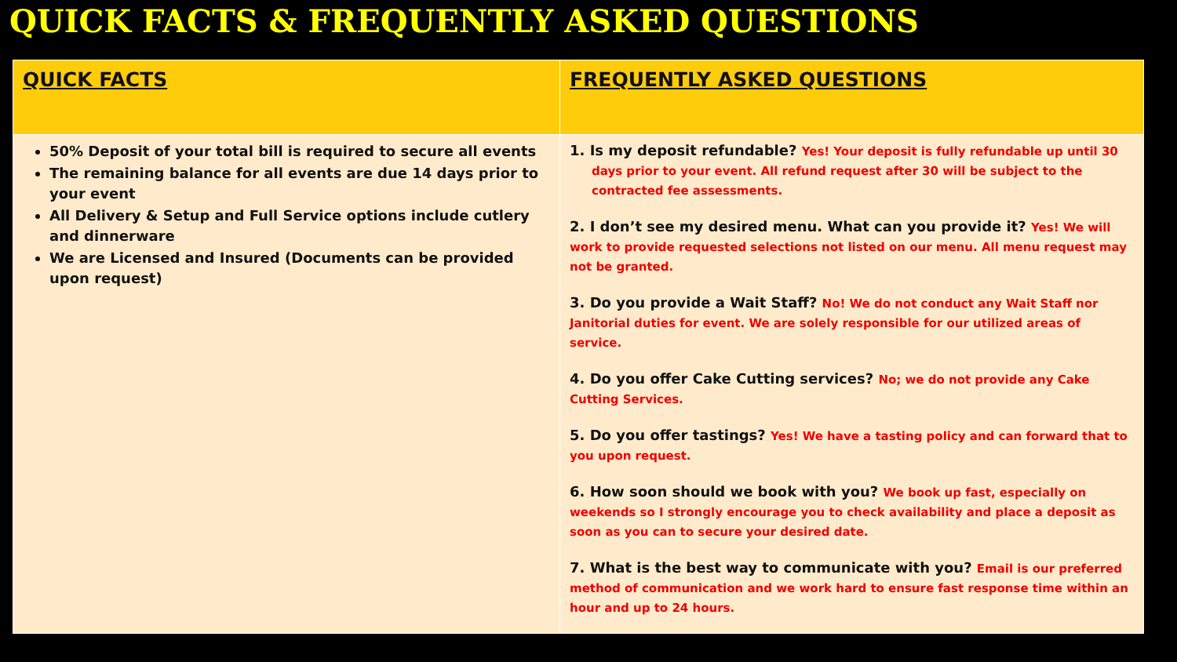QUICK FACTS & FREQUENTLY ASKED QUESTIONS
| QUICK FACTS | FREQUENTLY ASKED QUESTIONS |
| --- | --- |
| 50% Deposit of your total bill is required to secure all events The remaining balance for all events are due 14 days prior to your event All Delivery & Setup and Full Service options include cutlery and dinnerware We are Licensed and Insured (Documents can be provided upon request) | 1. Is my deposit refundable? Yes! Your deposit is fully refundable up until 30 days prior to your event. All refund request after 30 will be subject to the contracted fee assessments. 2. I don’t see my desired menu. What can you provide it? Yes! We will work to provide requested selections not listed on our menu. All menu request may not be granted. 3. Do you provide a Wait Staff? No! We do not conduct any Wait Staff nor Janitorial duties for event. We are solely responsible for our utilized areas of service. 4. Do you offer Cake Cutting services? No; we do not provide any Cake Cutting Services. 5. Do you offer tastings? Yes! We have a tasting policy and can forward that to you upon request. 6. How soon should we book with you? We book up fast, especially on weekends so I strongly encourage you to check availability and place a deposit as soon as you can to secure your desired date. 7. What is the best way to communicate with you? Email is our preferred method of communication and we work hard to ensure fast response time within an hour and up to 24 hours. |